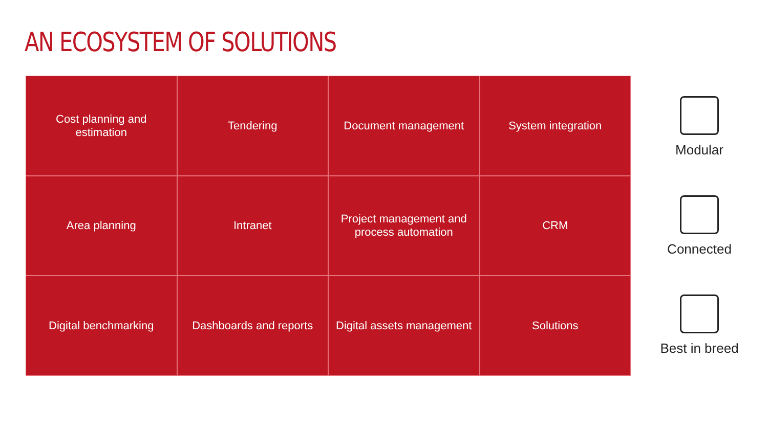AN ECOSYSTEM OF SOLUTIONS
Cost planning and estimation
Tendering
Document management
System integration
Area planning
Intranet
Project management and process automation
CRM
Digital benchmarking
Dashboards and reports
Digital assets management
Solutions
Modular
Connected
Best in breed